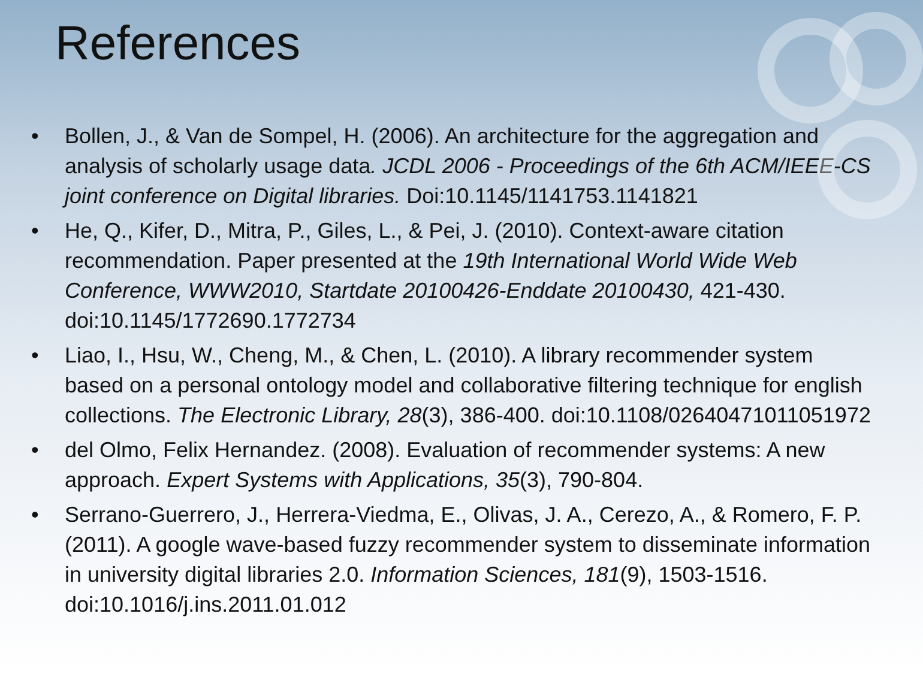References
• Bollen, J., & Van de Sompel, H. (2006). An architecture for the aggregation and analysis of scholarly usage data. JCDL 2006 - Proceedings of the 6th ACM/IEEE-CS joint conference on Digital libraries. Doi:10.1145/1141753.1141821
• He, Q., Kifer, D., Mitra, P., Giles, L., & Pei, J. (2010). Context-aware citation recommendation. Paper presented at the 19th International World Wide Web Conference, WWW2010, Startdate 20100426-Enddate 20100430, 421-430. doi:10.1145/1772690.1772734
• Liao, I., Hsu, W., Cheng, M., & Chen, L. (2010). A library recommender system based on a personal ontology model and collaborative filtering technique for english collections. The Electronic Library, 28(3), 386-400. doi:10.1108/02640471011051972
• del Olmo, Felix Hernandez. (2008). Evaluation of recommender systems: A new approach. Expert Systems with Applications, 35(3), 790-804.
• Serrano-Guerrero, J., Herrera-Viedma, E., Olivas, J. A., Cerezo, A., & Romero, F. P. (2011). A google wave-based fuzzy recommender system to disseminate information in university digital libraries 2.0. Information Sciences, 181(9), 1503-1516. doi:10.1016/j.ins.2011.01.012